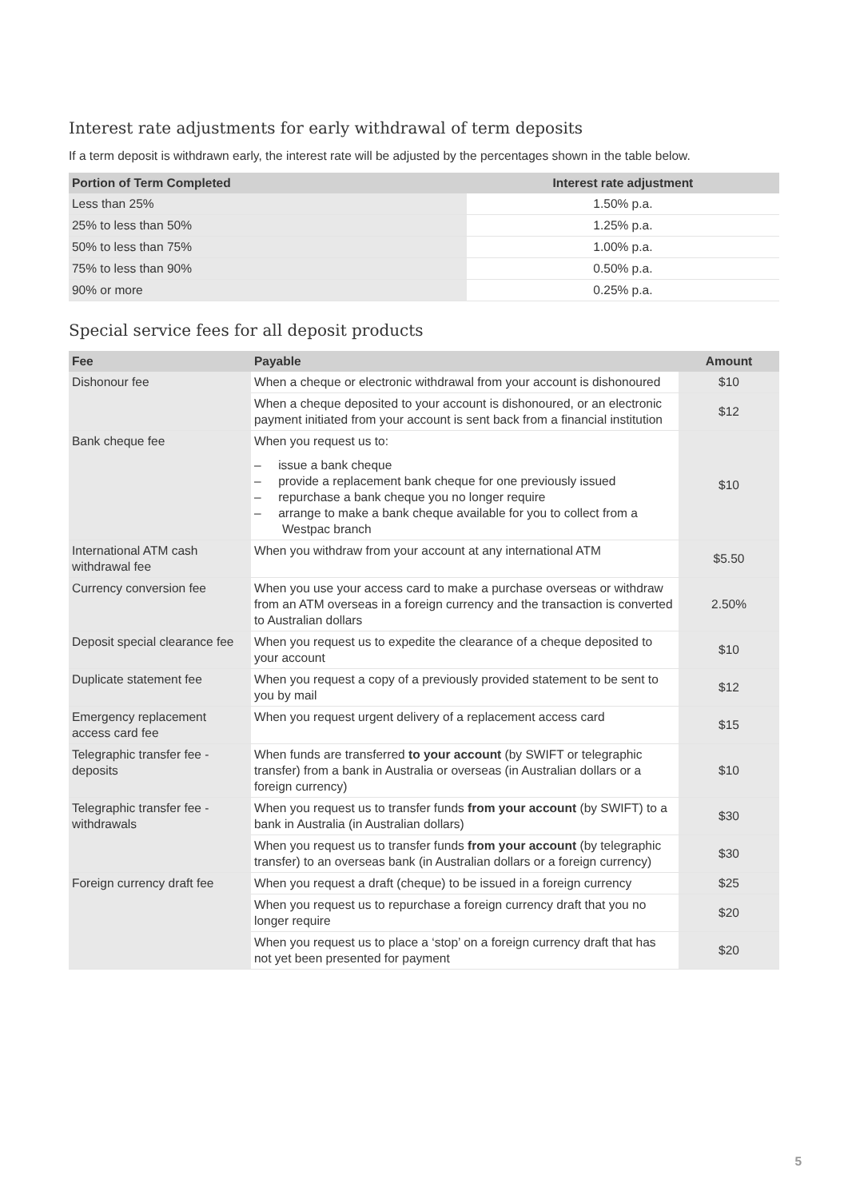Interest rate adjustments for early withdrawal of term deposits
If a term deposit is withdrawn early, the interest rate will be adjusted by the percentages shown in the table below.
| Portion of Term Completed | Interest rate adjustment |
| --- | --- |
| Less than 25% | 1.50% p.a. |
| 25% to less than 50% | 1.25% p.a. |
| 50% to less than 75% | 1.00% p.a. |
| 75% to less than 90% | 0.50% p.a. |
| 90% or more | 0.25% p.a. |
Special service fees for all deposit products
| Fee | Payable | Amount |
| --- | --- | --- |
| Dishonour fee | When a cheque or electronic withdrawal from your account is dishonoured | $10 |
| | When a cheque deposited to your account is dishonoured, or an electronic payment initiated from your account is sent back from a financial institution | $12 |
| Bank cheque fee | When you request us to: – issue a bank cheque – provide a replacement bank cheque for one previously issued – repurchase a bank cheque you no longer require – arrange to make a bank cheque available for you to collect from a Westpac branch | $10 |
| International ATM cash withdrawal fee | When you withdraw from your account at any international ATM | $5.50 |
| Currency conversion fee | When you use your access card to make a purchase overseas or withdraw from an ATM overseas in a foreign currency and the transaction is converted to Australian dollars | 2.50% |
| Deposit special clearance fee | When you request us to expedite the clearance of a cheque deposited to your account | $10 |
| Duplicate statement fee | When you request a copy of a previously provided statement to be sent to you by mail | $12 |
| Emergency replacement access card fee | When you request urgent delivery of a replacement access card | $15 |
| Telegraphic transfer fee - deposits | When funds are transferred to your account (by SWIFT or telegraphic transfer) from a bank in Australia or overseas (in Australian dollars or a foreign currency) | $10 |
| Telegraphic transfer fee - withdrawals | When you request us to transfer funds from your account (by SWIFT) to a bank in Australia (in Australian dollars) | $30 |
| | When you request us to transfer funds from your account (by telegraphic transfer) to an overseas bank (in Australian dollars or a foreign currency) | $30 |
| Foreign currency draft fee | When you request a draft (cheque) to be issued in a foreign currency | $25 |
| | When you request us to repurchase a foreign currency draft that you no longer require | $20 |
| | When you request us to place a ‘stop’ on a foreign currency draft that has not yet been presented for payment | $20 |
5